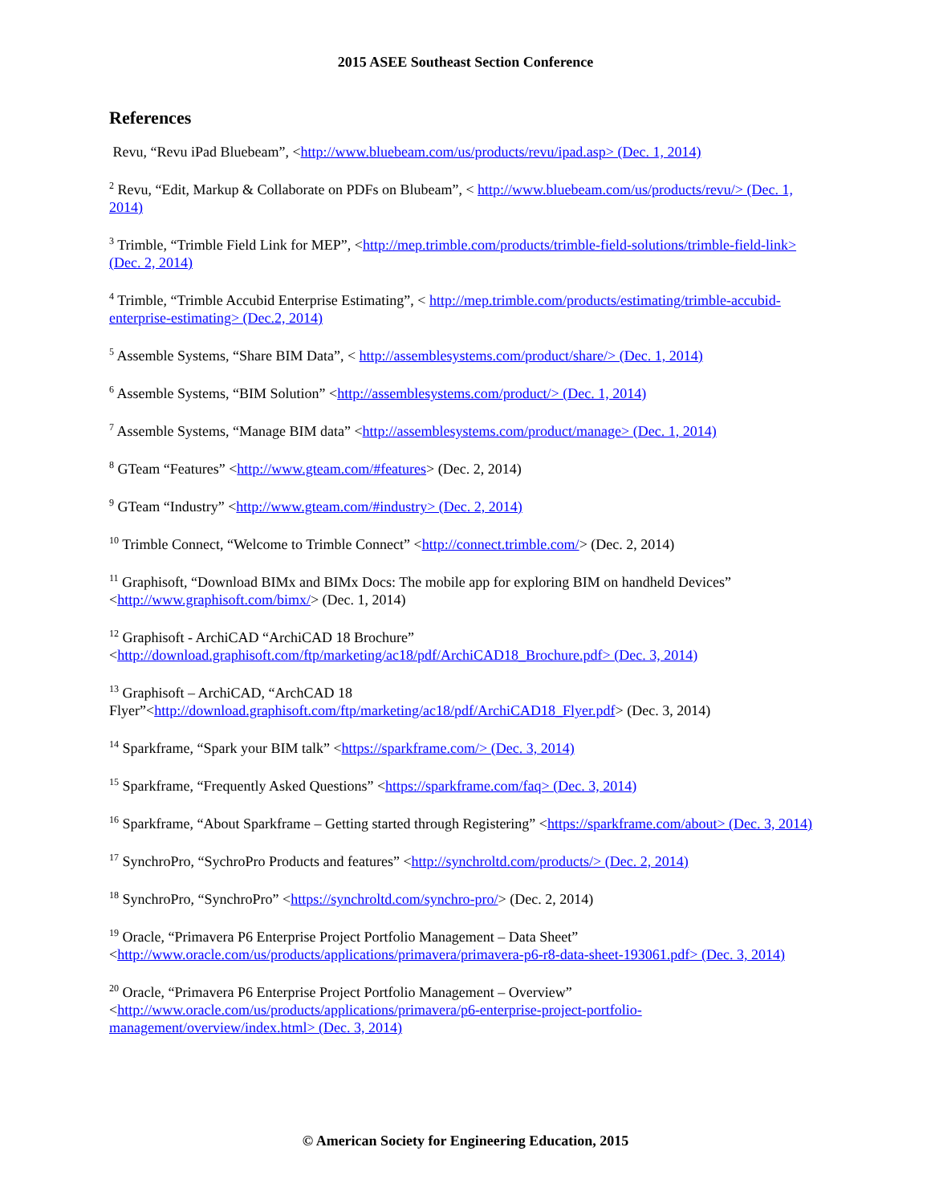2015 ASEE Southeast Section Conference
References
Revu, “Revu iPad Bluebeam”, <http://www.bluebeam.com/us/products/revu/ipad.asp> (Dec. 1, 2014)
<sup>2</sup> Revu, “Edit, Markup & Collaborate on PDFs on Blubeam”, < http://www.bluebeam.com/us/products/revu/> (Dec. 1, 2014)
<sup>3</sup> Trimble, “Trimble Field Link for MEP”, <http://mep.trimble.com/products/trimble-field-solutions/trimble-field-link> (Dec. 2, 2014)
<sup>4</sup> Trimble, “Trimble Accubid Enterprise Estimating”, < http://mep.trimble.com/products/estimating/trimble-accubid-enterprise-estimating> (Dec.2, 2014)
<sup>5</sup> Assemble Systems, “Share BIM Data”, < http://assemblesystems.com/product/share/> (Dec. 1, 2014)
<sup>6</sup> Assemble Systems, “BIM Solution” <http://assemblesystems.com/product/> (Dec. 1, 2014)
<sup>7</sup> Assemble Systems, “Manage BIM data” <http://assemblesystems.com/product/manage> (Dec. 1, 2014)
<sup>8</sup> GTeam “Features” <http://www.gteam.com/#features> (Dec. 2, 2014)
<sup>9</sup> GTeam “Industry” <http://www.gteam.com/#industry> (Dec. 2, 2014)
<sup>10</sup> Trimble Connect, “Welcome to Trimble Connect” <http://connect.trimble.com/> (Dec. 2, 2014)
<sup>11</sup> Graphisoft, “Download BIMx and BIMx Docs: The mobile app for exploring BIM on handheld Devices” <http://www.graphisoft.com/bimx/> (Dec. 1, 2014)
<sup>12</sup> Graphisoft - ArchiCAD “ArchiCAD 18 Brochure”
<http://download.graphisoft.com/ftp/marketing/ac18/pdf/ArchiCAD18_Brochure.pdf> (Dec. 3, 2014)
<sup>13</sup> Graphisoft – ArchiCAD, “ArchCAD 18
Flyer”<http://download.graphisoft.com/ftp/marketing/ac18/pdf/ArchiCAD18_Flyer.pdf> (Dec. 3, 2014)
<sup>14</sup> Sparkframe, “Spark your BIM talk” <https://sparkframe.com/> (Dec. 3, 2014)
<sup>15</sup> Sparkframe, “Frequently Asked Questions” <https://sparkframe.com/faq> (Dec. 3, 2014)
<sup>16</sup> Sparkframe, “About Sparkframe – Getting started through Registering” <https://sparkframe.com/about> (Dec. 3, 2014)
<sup>17</sup> SynchroPro, “SychroPro Products and features” <http://synchroltd.com/products/> (Dec. 2, 2014)
<sup>18</sup> SynchroPro, “SynchroPro” <https://synchroltd.com/synchro-pro/> (Dec. 2, 2014)
<sup>19</sup> Oracle, “Primavera P6 Enterprise Project Portfolio Management – Data Sheet”
<http://www.oracle.com/us/products/applications/primavera/primavera-p6-r8-data-sheet-193061.pdf> (Dec. 3, 2014)
<sup>20</sup> Oracle, “Primavera P6 Enterprise Project Portfolio Management – Overview”
<http://www.oracle.com/us/products/applications/primavera/p6-enterprise-project-portfolio-management/overview/index.html> (Dec. 3, 2014)
© American Society for Engineering Education, 2015